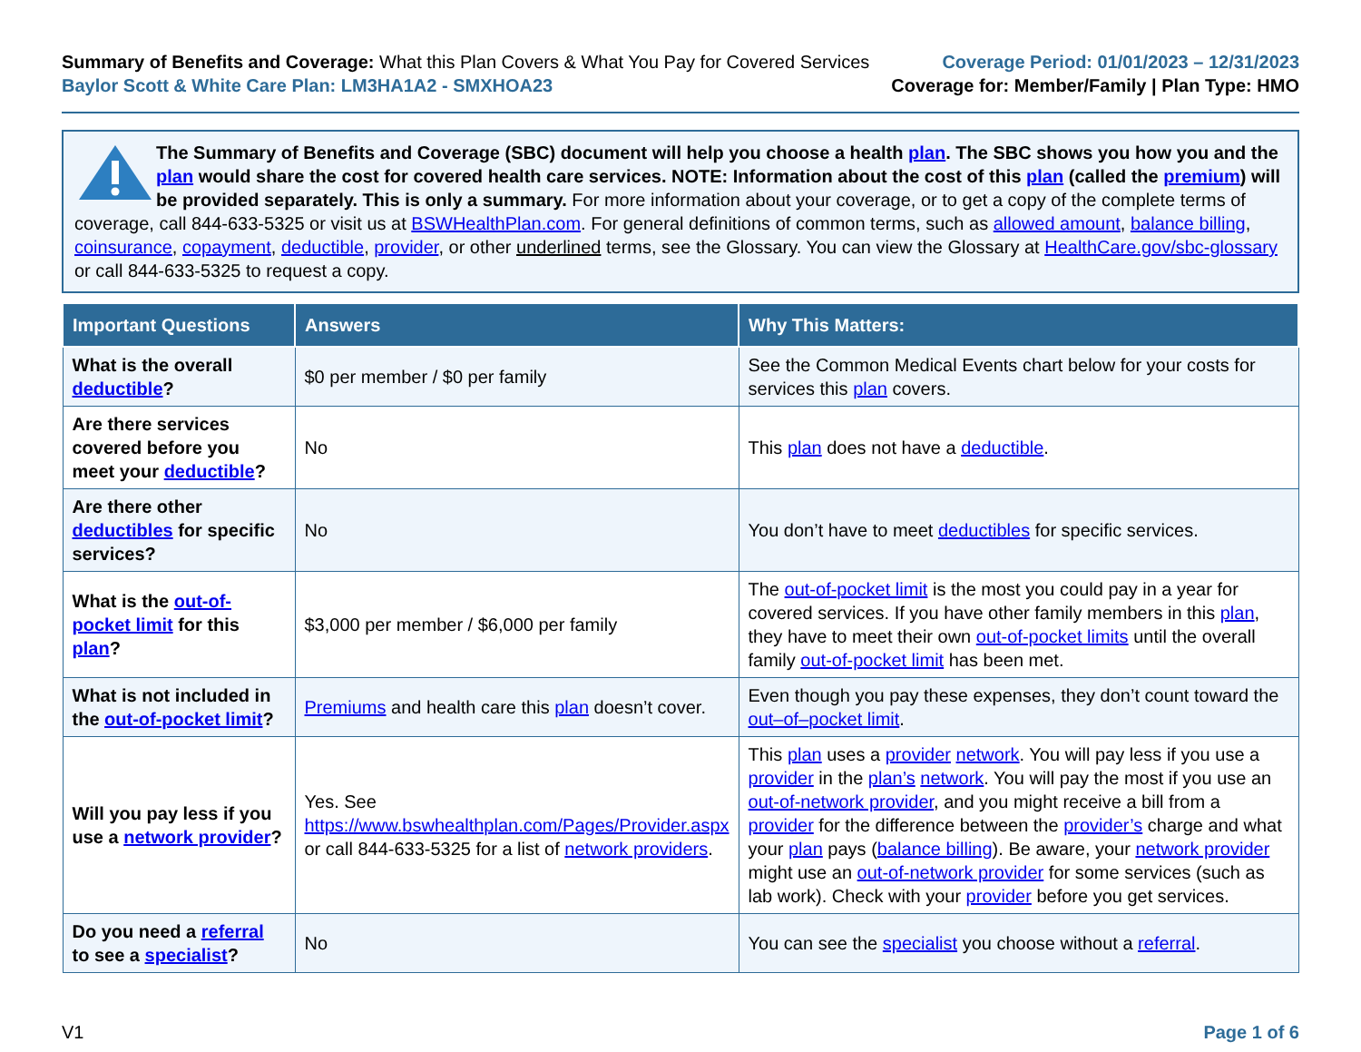Summary of Benefits and Coverage: What this Plan Covers & What You Pay for Covered Services
Baylor Scott & White Care Plan: LM3HA1A2 - SMXHOA23
Coverage Period: 01/01/2023 – 12/31/2023
Coverage for: Member/Family | Plan Type: HMO
The Summary of Benefits and Coverage (SBC) document will help you choose a health plan. The SBC shows you how you and the plan would share the cost for covered health care services. NOTE: Information about the cost of this plan (called the premium) will be provided separately. This is only a summary. For more information about your coverage, or to get a copy of the complete terms of coverage, call 844-633-5325 or visit us at BSWHealthPlan.com. For general definitions of common terms, such as allowed amount, balance billing, coinsurance, copayment, deductible, provider, or other underlined terms, see the Glossary. You can view the Glossary at HealthCare.gov/sbc-glossary or call 844-633-5325 to request a copy.
| Important Questions | Answers | Why This Matters: |
| --- | --- | --- |
| What is the overall deductible ? | $0 per member / $0 per family | See the Common Medical Events chart below for your costs for services this plan covers. |
| Are there services covered before you meet your deductible ? | No | This plan does not have a deductible . |
| Are there other deductibles for specific services? | No | You don’t have to meet deductibles for specific services. |
| What is the out-of-pocket limit for this plan ? | $3,000 per member / $6,000 per family | The out-of-pocket limit is the most you could pay in a year for covered services. If you have other family members in this plan , they have to meet their own out-of-pocket limits until the overall family out-of-pocket limit has been met. |
| What is not included in the out-of-pocket limit ? | Premiums and health care this plan doesn’t cover. | Even though you pay these expenses, they don’t count toward the out–of–pocket limit . |
| Will you pay less if you use a network provider ? | Yes. See https://www.bswhealthplan.com/Pages/Provider.aspx or call 844-633-5325 for a list of network providers . | This plan uses a provider network . You will pay less if you use a provider in the plan’s network . You will pay the most if you use an out-of-network provider , and you might receive a bill from a provider for the difference between the provider’s charge and what your plan pays ( balance billing ). Be aware, your network provider might use an out-of-network provider for some services (such as lab work). Check with your provider before you get services. |
| Do you need a referral to see a specialist ? | No | You can see the specialist you choose without a referral . |
V1 Page 1 of 6